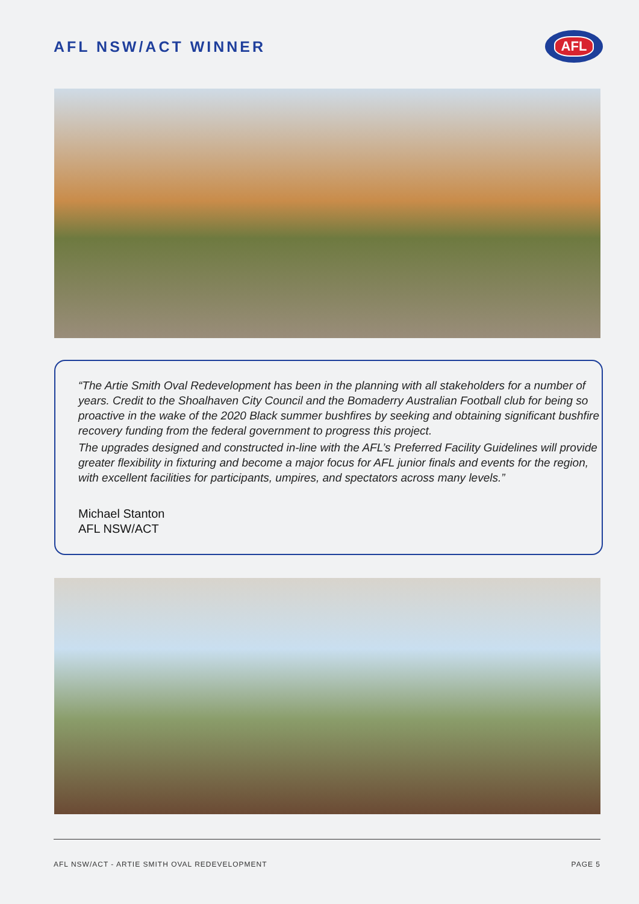AFL NSW/ACT WINNER
AFL
“The Artie Smith Oval Redevelopment has been in the planning with all stakeholders for a number of years. Credit to the Shoalhaven City Council and the Bomaderry Australian Football club for being so proactive in the wake of the 2020 Black summer bushfires by seeking and obtaining significant bushfire recovery funding from the federal government to progress this project.
The upgrades designed and constructed in-line with the AFL’s Preferred Facility Guidelines will provide greater flexibility in fixturing and become a major focus for AFL junior finals and events for the region, with excellent facilities for participants, umpires, and spectators across many levels.”
Michael Stanton
AFL NSW/ACT
AFL NSW/ACT - ARTIE SMITH OVAL REDEVELOPMENT PAGE 5